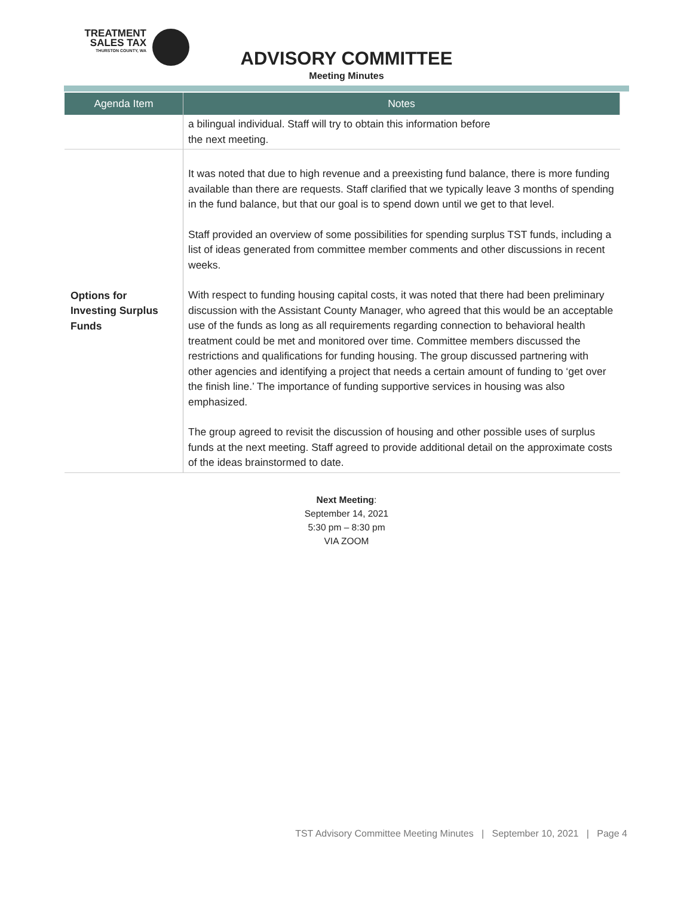TREATMENT
SALES TAX
THURSTON COUNTY, WA
ADVISORY COMMITTEE
Meeting Minutes
| Agenda Item | Notes |
| --- | --- |
| | a bilingual individual. Staff will try to obtain this information before the next meeting. |
| Options for Investing Surplus Funds | It was noted that due to high revenue and a preexisting fund balance, there is more funding available than there are requests. Staff clarified that we typically leave 3 months of spending in the fund balance, but that our goal is to spend down until we get to that level. Staff provided an overview of some possibilities for spending surplus TST funds, including a list of ideas generated from committee member comments and other discussions in recent weeks. With respect to funding housing capital costs, it was noted that there had been preliminary discussion with the Assistant County Manager, who agreed that this would be an acceptable use of the funds as long as all requirements regarding connection to behavioral health treatment could be met and monitored over time. Committee members discussed the restrictions and qualifications for funding housing. The group discussed partnering with other agencies and identifying a project that needs a certain amount of funding to ‘get over the finish line.’ The importance of funding supportive services in housing was also emphasized. The group agreed to revisit the discussion of housing and other possible uses of surplus funds at the next meeting. Staff agreed to provide additional detail on the approximate costs of the ideas brainstormed to date. |
Next Meeting:
September 14, 2021
5:30 pm – 8:30 pm
VIA ZOOM
TST Advisory Committee Meeting Minutes | September 10, 2021 | Page 4